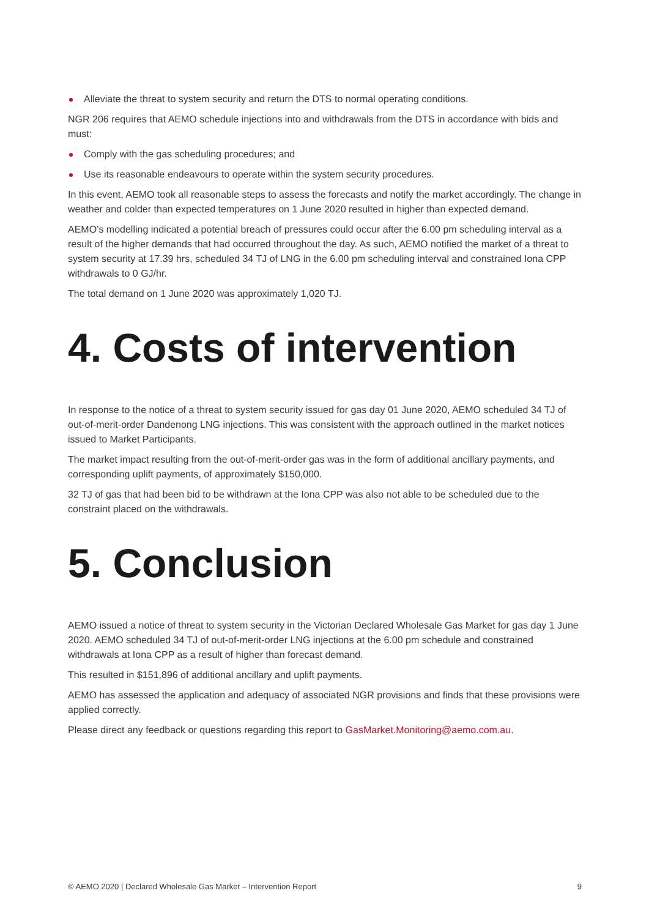Alleviate the threat to system security and return the DTS to normal operating conditions.
NGR 206 requires that AEMO schedule injections into and withdrawals from the DTS in accordance with bids and must:
Comply with the gas scheduling procedures; and
Use its reasonable endeavours to operate within the system security procedures.
In this event, AEMO took all reasonable steps to assess the forecasts and notify the market accordingly. The change in weather and colder than expected temperatures on 1 June 2020 resulted in higher than expected demand.
AEMO’s modelling indicated a potential breach of pressures could occur after the 6.00 pm scheduling interval as a result of the higher demands that had occurred throughout the day. As such, AEMO notified the market of a threat to system security at 17.39 hrs, scheduled 34 TJ of LNG in the 6.00 pm scheduling interval and constrained Iona CPP withdrawals to 0 GJ/hr.
The total demand on 1 June 2020 was approximately 1,020 TJ.
4. Costs of intervention
In response to the notice of a threat to system security issued for gas day 01 June 2020, AEMO scheduled 34 TJ of out-of-merit-order Dandenong LNG injections. This was consistent with the approach outlined in the market notices issued to Market Participants.
The market impact resulting from the out-of-merit-order gas was in the form of additional ancillary payments, and corresponding uplift payments, of approximately $150,000.
32 TJ of gas that had been bid to be withdrawn at the Iona CPP was also not able to be scheduled due to the constraint placed on the withdrawals.
5. Conclusion
AEMO issued a notice of threat to system security in the Victorian Declared Wholesale Gas Market for gas day 1 June 2020. AEMO scheduled 34 TJ of out-of-merit-order LNG injections at the 6.00 pm schedule and constrained withdrawals at Iona CPP as a result of higher than forecast demand.
This resulted in $151,896 of additional ancillary and uplift payments.
AEMO has assessed the application and adequacy of associated NGR provisions and finds that these provisions were applied correctly.
Please direct any feedback or questions regarding this report to GasMarket.Monitoring@aemo.com.au.
© AEMO 2020 | Declared Wholesale Gas Market – Intervention Report 9